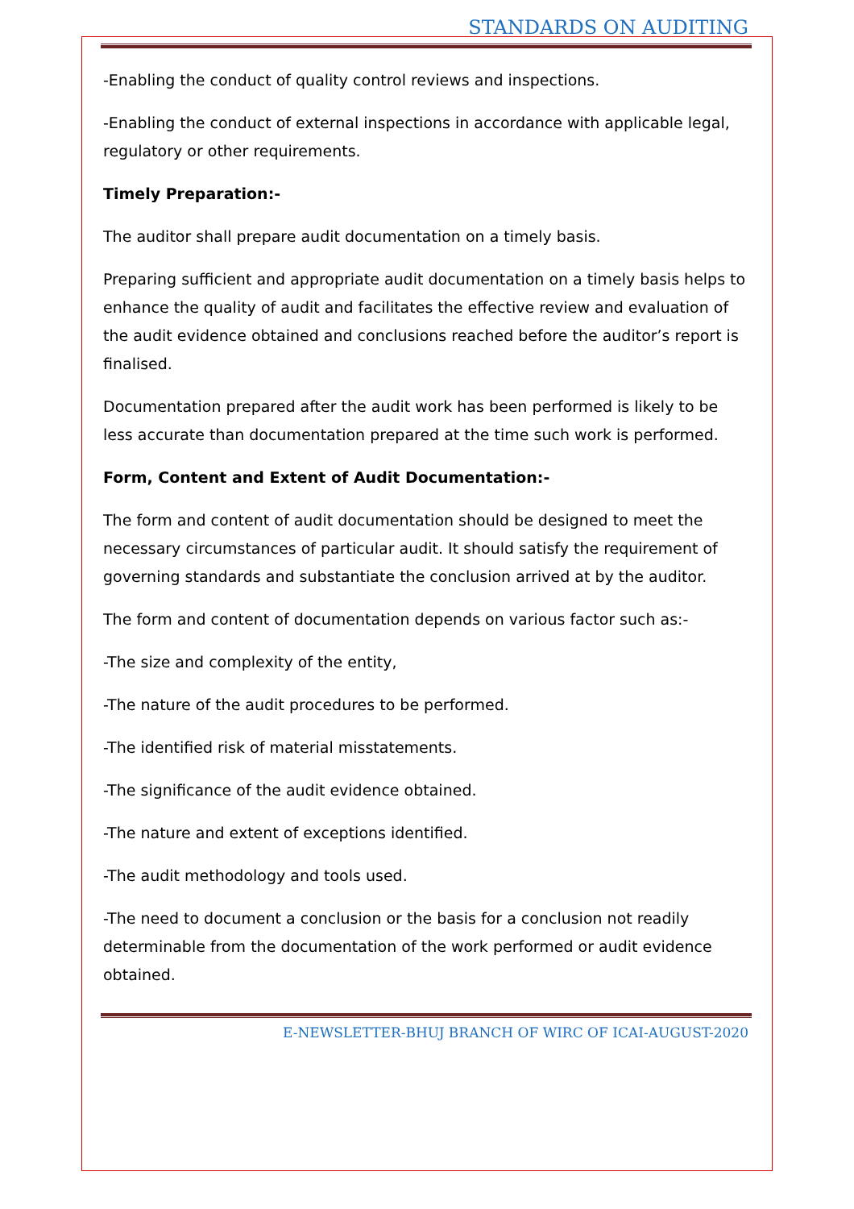STANDARDS ON AUDITING
-Enabling the conduct of quality control reviews and inspections.
-Enabling the conduct of external inspections in accordance with applicable legal, regulatory or other requirements.
Timely Preparation:-
The auditor shall prepare audit documentation on a timely basis.
Preparing sufficient and appropriate audit documentation on a timely basis helps to enhance the quality of audit and facilitates the effective review and evaluation of the audit evidence obtained and conclusions reached before the auditor’s report is finalised.
Documentation prepared after the audit work has been performed is likely to be less accurate than documentation prepared at the time such work is performed.
Form, Content and Extent of Audit Documentation:-
The form and content of audit documentation should be designed to meet the necessary circumstances of particular audit. It should satisfy the requirement of governing standards and substantiate the conclusion arrived at by the auditor.
The form and content of documentation depends on various factor such as:-
-The size and complexity of the entity,
-The nature of the audit procedures to be performed.
-The identified risk of material misstatements.
-The significance of the audit evidence obtained.
-The nature and extent of exceptions identified.
-The audit methodology and tools used.
-The need to document a conclusion or the basis for a conclusion not readily determinable from the documentation of the work performed or audit evidence obtained.
E-NEWSLETTER-BHUJ BRANCH OF WIRC OF ICAI-AUGUST-2020